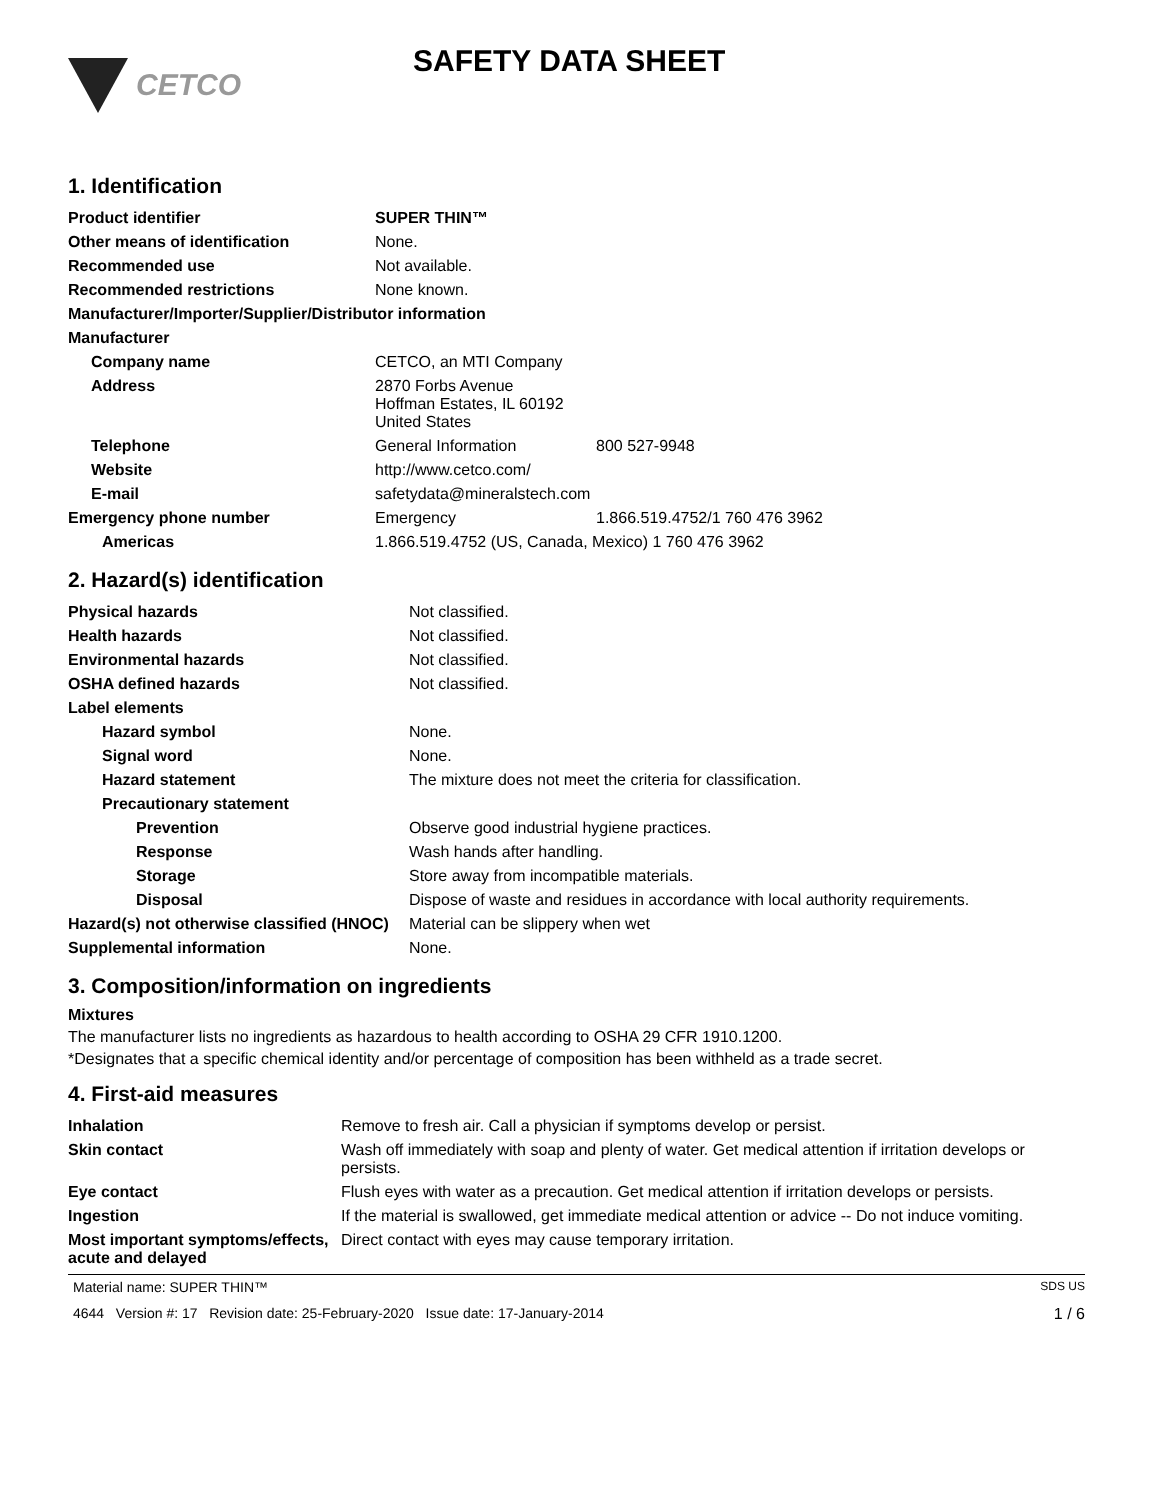CETCO
SAFETY DATA SHEET
1. Identification
| Product identifier | SUPER THIN™ | |
| Other means of identification | None. | |
| Recommended use | Not available. | |
| Recommended restrictions | None known. | |
| Manufacturer/Importer/Supplier/Distributor information | | |
| Manufacturer | | |
| Company name | CETCO, an MTI Company | |
| Address | 2870 Forbs Avenue Hoffman Estates, IL 60192 United States | |
| Telephone | General Information | 800 527-9948 |
| Website | http://www.cetco.com/ | |
| E-mail | safetydata@mineralstech.com | |
| Emergency phone number | Emergency | 1.866.519.4752/1 760 476 3962 |
| Americas | 1.866.519.4752 (US, Canada, Mexico) 1 760 476 3962 | |
2. Hazard(s) identification
| Physical hazards | Not classified. |
| Health hazards | Not classified. |
| Environmental hazards | Not classified. |
| OSHA defined hazards | Not classified. |
| Label elements | |
| Hazard symbol | None. |
| Signal word | None. |
| Hazard statement | The mixture does not meet the criteria for classification. |
| Precautionary statement | |
| Prevention | Observe good industrial hygiene practices. |
| Response | Wash hands after handling. |
| Storage | Store away from incompatible materials. |
| Disposal | Dispose of waste and residues in accordance with local authority requirements. |
| Hazard(s) not otherwise classified (HNOC) | Material can be slippery when wet |
| Supplemental information | None. |
3. Composition/information on ingredients
Mixtures
The manufacturer lists no ingredients as hazardous to health according to OSHA 29 CFR 1910.1200.
*Designates that a specific chemical identity and/or percentage of composition has been withheld as a trade secret.
4. First-aid measures
| Inhalation | Remove to fresh air. Call a physician if symptoms develop or persist. |
| Skin contact | Wash off immediately with soap and plenty of water. Get medical attention if irritation develops or persists. |
| Eye contact | Flush eyes with water as a precaution. Get medical attention if irritation develops or persists. |
| Ingestion | If the material is swallowed, get immediate medical attention or advice -- Do not induce vomiting. |
| Most important symptoms/effects, acute and delayed | Direct contact with eyes may cause temporary irritation. |
Material name: SUPER THIN™ SDS US
4644 Version #: 17 Revision date: 25-February-2020 Issue date: 17-January-2014 1 / 6